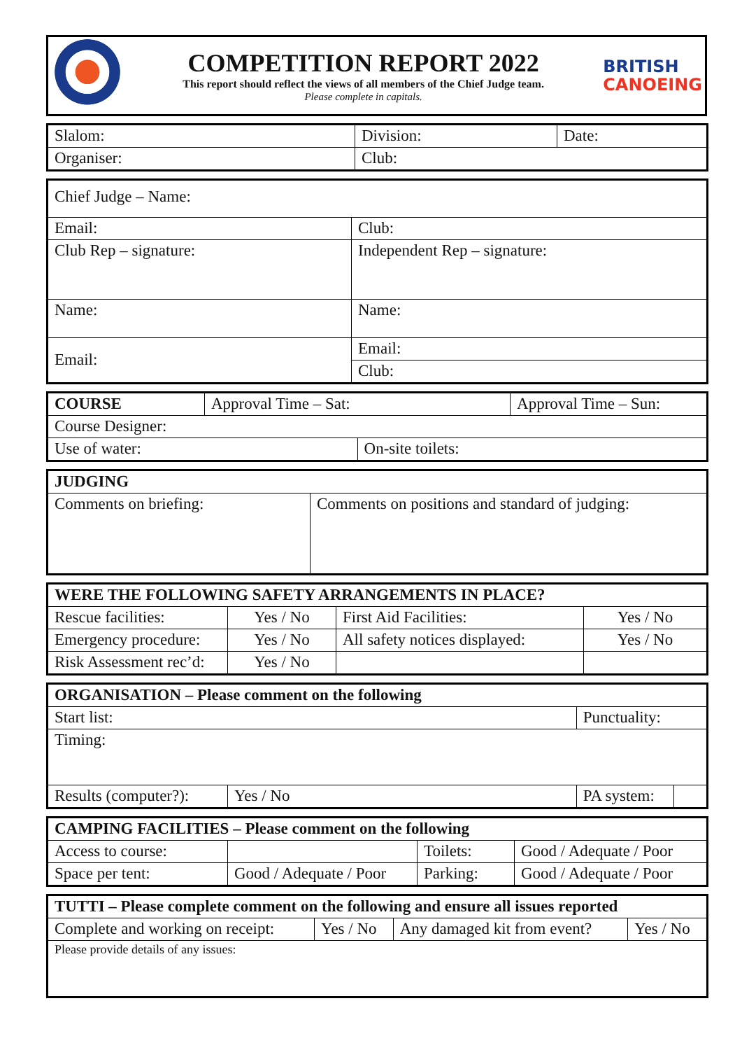COMPETITION REPORT 2022
This report should reflect the views of all members of the Chief Judge team.
Please complete in capitals.
BRITISH
CANOEING
| Slalom: | Division: | Date: |
| Organiser: | Club: | |
| Chief Judge – Name: | |
| Email: | Club: |
| Club Rep – signature: | Independent Rep – signature: |
| Name: | Name: |
| Email: | Email: |
| | Club: |
| COURSE | Approval Time – Sat: | | Approval Time – Sun: |
| Course Designer: | | | |
| Use of water: | | On-site toilets: | |
| JUDGING | |
| Comments on briefing: | Comments on positions and standard of judging: |
| WERE THE FOLLOWING SAFETY ARRANGEMENTS IN PLACE? | | | |
| Rescue facilities: | Yes / No | First Aid Facilities: | Yes / No |
| Emergency procedure: | Yes / No | All safety notices displayed: | Yes / No |
| Risk Assessment rec’d: | Yes / No | | |
| ORGANISATION – Please comment on the following | | | |
| Start list: | | Punctuality: | |
| Timing: | | | |
| Results (computer?): | Yes / No | PA system: | |
| CAMPING FACILITIES – Please comment on the following | | | |
| Access to course: | | Toilets: | Good / Adequate / Poor |
| Space per tent: | Good / Adequate / Poor | Parking: | Good / Adequate / Poor |
| TUTTI – Please complete comment on the following and ensure all issues reported | | | |
| Complete and working on receipt: | Yes / No | Any damaged kit from event? | Yes / No |
| Please provide details of any issues: | | | |